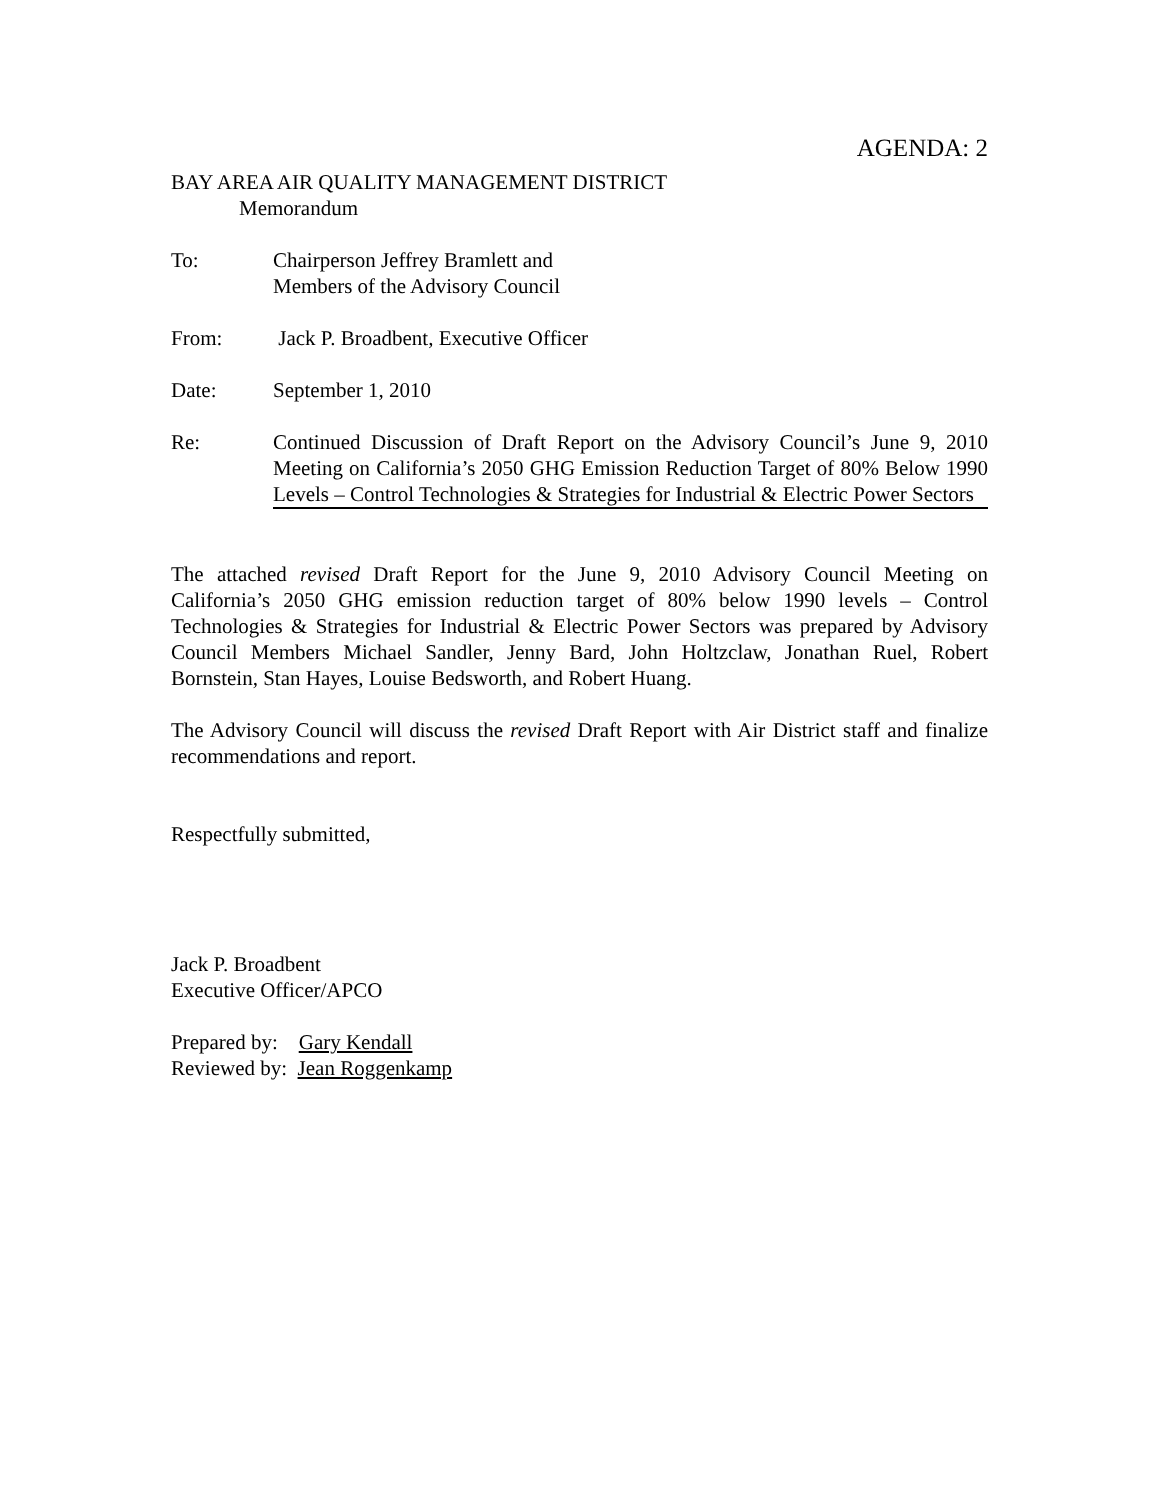AGENDA: 2
BAY AREA AIR QUALITY MANAGEMENT DISTRICT
Memorandum
To: Chairperson Jeffrey Bramlett and
Members of the Advisory Council
From: Jack P. Broadbent, Executive Officer
Date: September 1, 2010
Re: Continued Discussion of Draft Report on the Advisory Council’s June 9, 2010 Meeting on California’s 2050 GHG Emission Reduction Target of 80% Below 1990 Levels – Control Technologies & Strategies for Industrial & Electric Power Sectors
The attached revised Draft Report for the June 9, 2010 Advisory Council Meeting on California’s 2050 GHG emission reduction target of 80% below 1990 levels – Control Technologies & Strategies for Industrial & Electric Power Sectors was prepared by Advisory Council Members Michael Sandler, Jenny Bard, John Holtzclaw, Jonathan Ruel, Robert Bornstein, Stan Hayes, Louise Bedsworth, and Robert Huang.
The Advisory Council will discuss the revised Draft Report with Air District staff and finalize recommendations and report.
Respectfully submitted,
Jack P. Broadbent
Executive Officer/APCO
Prepared by: Gary Kendall
Reviewed by: Jean Roggenkamp